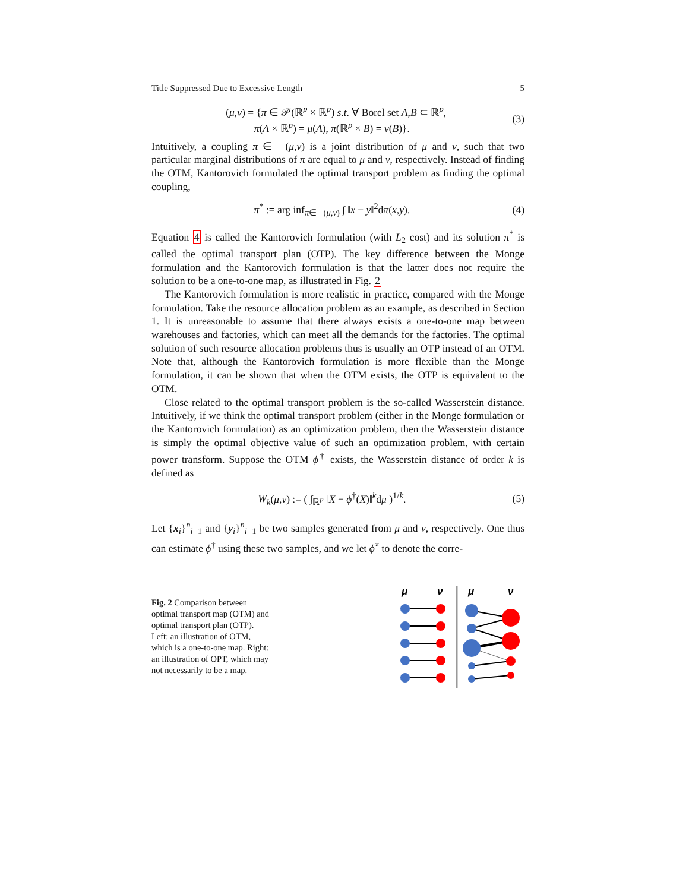Title Suppressed Due to Excessive Length 5
𝒨(μ,ν) = {π ∈ 𝒫(ℝ<sup>p</sup> × ℝ<sup>p</sup>) s.t. ∀ Borel set A,B ⊂ ℝ<sup>p</sup>,
π(A × ℝ<sup>p</sup>) = μ(A), π(ℝ<sup>p</sup> × B) = ν(B)}.
(3)
Intuitively, a coupling π ∈ 𝒨(μ,ν) is a joint distribution of μ and ν, such that two particular marginal distributions of π are equal to μ and ν, respectively. Instead of finding the OTM, Kantorovich formulated the optimal transport problem as finding the optimal coupling,
π<sup>*</sup> := arg inf<sub>π∈𝒨(μ,ν)</sub> ∫ ‖x − y‖<sup>2</sup>dπ(x,y).
(4)
Equation 4 is called the Kantorovich formulation (with L<sub>2</sub> cost) and its solution π<sup>*</sup> is called the optimal transport plan (OTP). The key difference between the Monge formulation and the Kantorovich formulation is that the latter does not require the solution to be a one-to-one map, as illustrated in Fig. 2
The Kantorovich formulation is more realistic in practice, compared with the Monge formulation. Take the resource allocation problem as an example, as described in Section 1. It is unreasonable to assume that there always exists a one-to-one map between warehouses and factories, which can meet all the demands for the factories. The optimal solution of such resource allocation problems thus is usually an OTP instead of an OTM. Note that, although the Kantorovich formulation is more flexible than the Monge formulation, it can be shown that when the OTM exists, the OTP is equivalent to the OTM.
Close related to the optimal transport problem is the so-called Wasserstein distance. Intuitively, if we think the optimal transport problem (either in the Monge formulation or the Kantorovich formulation) as an optimization problem, then the Wasserstein distance is simply the optimal objective value of such an optimization problem, with certain power transform. Suppose the OTM ϕ<sup>†</sup> exists, the Wasserstein distance of order k is defined as
W<sub>k</sub>(μ,ν) := ( ∫<sub>ℝ<sup>p</sup></sub> ‖X − ϕ<sup>†</sup>(X)‖<sup>k</sup>dμ )<sup>1/k</sup>.
(5)
Let {x<sub>i</sub>}<sup>n</sup><sub>i=1</sub> and {y<sub>i</sub>}<sup>n</sup><sub>i=1</sub> be two samples generated from μ and ν, respectively. One thus can estimate ϕ<sup>†</sup> using these two samples, and we let ϕ̂<sup>†</sup> to denote the corre-
Fig. 2 Comparison between optimal transport map (OTM) and optimal transport plan (OTP). Left: an illustration of OTM, which is a one-to-one map. Right: an illustration of OPT, which may not necessarily to be a map.
μ
ν
μ
ν